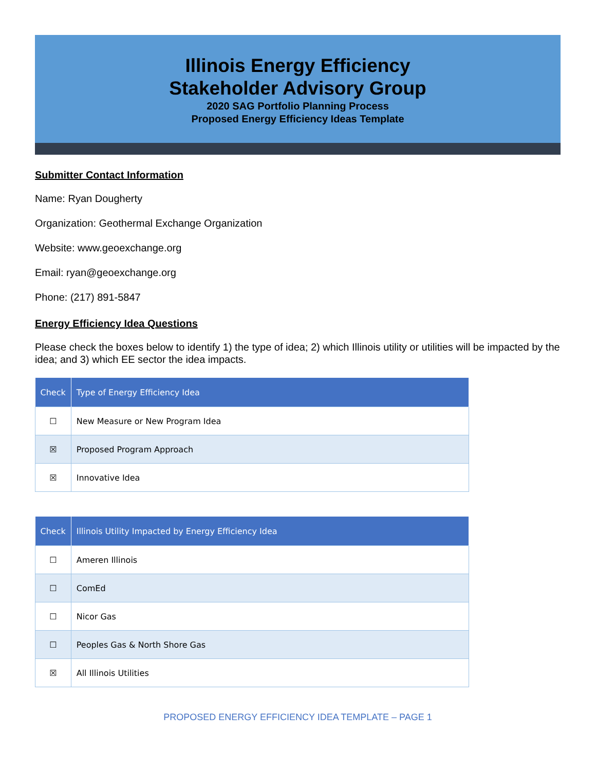Illinois Energy Efficiency
Stakeholder Advisory Group
2020 SAG Portfolio Planning Process
Proposed Energy Efficiency Ideas Template
Submitter Contact Information
Name: Ryan Dougherty
Organization: Geothermal Exchange Organization
Website: www.geoexchange.org
Email: ryan@geoexchange.org
Phone: (217) 891-5847
Energy Efficiency Idea Questions
Please check the boxes below to identify 1) the type of idea; 2) which Illinois utility or utilities will be impacted by the idea; and 3) which EE sector the idea impacts.
| Check | Type of Energy Efficiency Idea |
| --- | --- |
| ☐ | New Measure or New Program Idea |
| ☒ | Proposed Program Approach |
| ☒ | Innovative Idea |
| Check | Illinois Utility Impacted by Energy Efficiency Idea |
| --- | --- |
| ☐ | Ameren Illinois |
| ☐ | ComEd |
| ☐ | Nicor Gas |
| ☐ | Peoples Gas & North Shore Gas |
| ☒ | All Illinois Utilities |
PROPOSED ENERGY EFFICIENCY IDEA TEMPLATE – PAGE 1